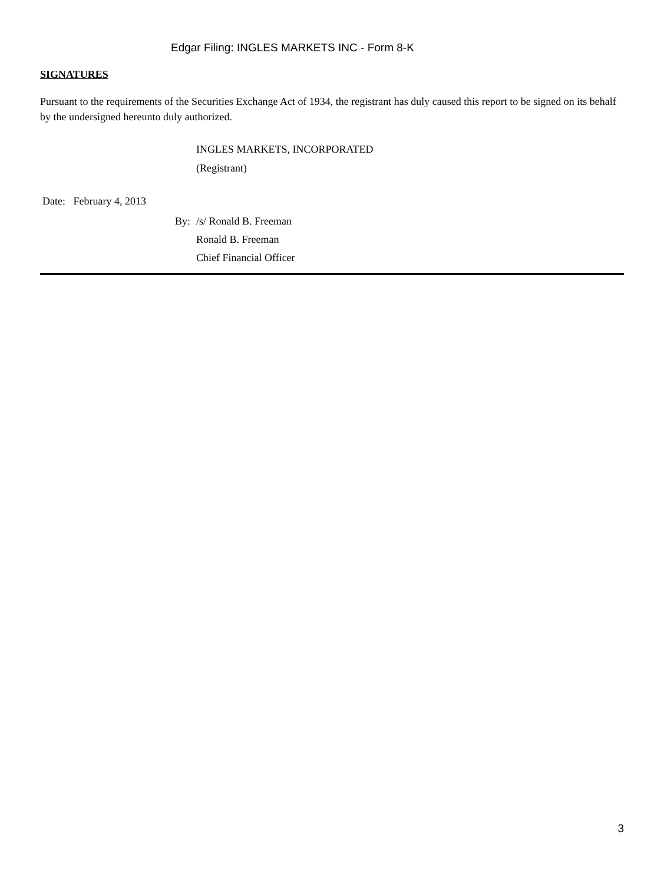Edgar Filing: INGLES MARKETS INC - Form 8-K
SIGNATURES
Pursuant to the requirements of the Securities Exchange Act of 1934, the registrant has duly caused this report to be signed on its behalf by the undersigned hereunto duly authorized.
INGLES MARKETS, INCORPORATED
(Registrant)
Date: February 4, 2013
By: /s/ Ronald B. Freeman
Ronald B. Freeman
Chief Financial Officer
3